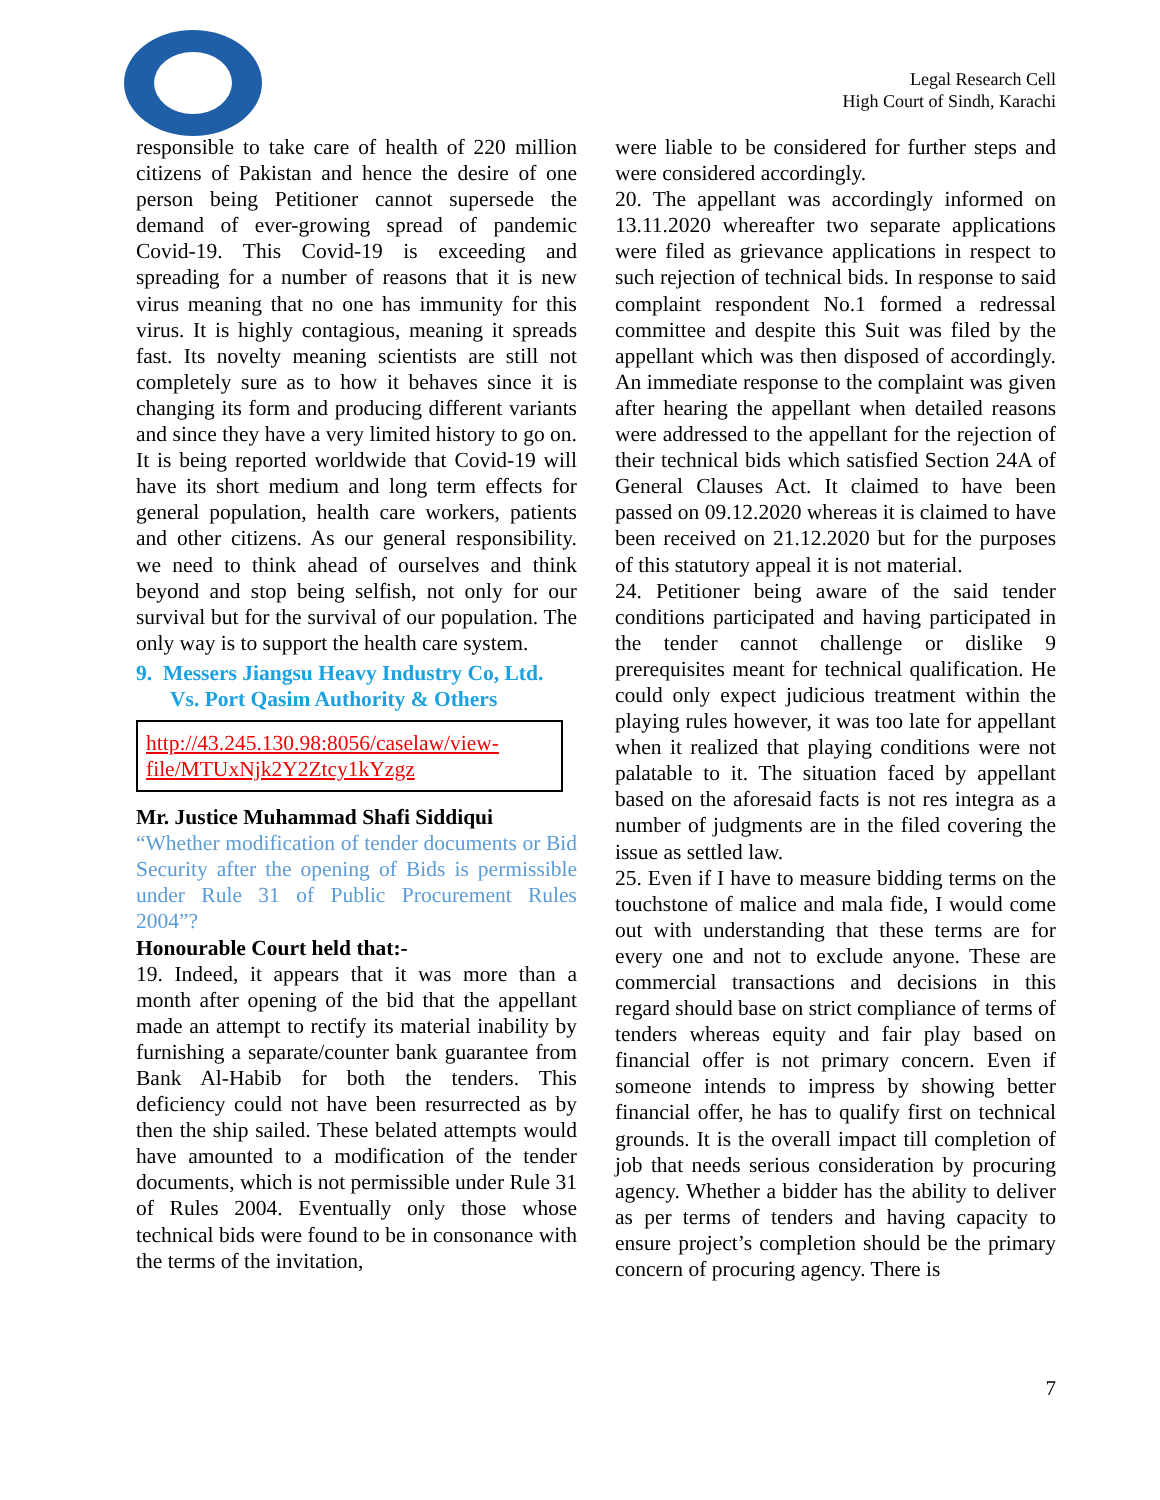Legal Research Cell
High Court of Sindh, Karachi
responsible to take care of health of 220 million citizens of Pakistan and hence the desire of one person being Petitioner cannot supersede the demand of ever-growing spread of pandemic Covid-19. This Covid-19 is exceeding and spreading for a number of reasons that it is new virus meaning that no one has immunity for this virus. It is highly contagious, meaning it spreads fast. Its novelty meaning scientists are still not completely sure as to how it behaves since it is changing its form and producing different variants and since they have a very limited history to go on. It is being reported worldwide that Covid-19 will have its short medium and long term effects for general population, health care workers, patients and other citizens. As our general responsibility. we need to think ahead of ourselves and think beyond and stop being selfish, not only for our survival but for the survival of our population. The only way is to support the health care system.
9. Messers Jiangsu Heavy Industry Co, Ltd. Vs. Port Qasim Authority & Others
http://43.245.130.98:8056/caselaw/view-file/MTUxNjk2Y2Ztcy1kYzgz
Mr. Justice Muhammad Shafi Siddiqui
“Whether modification of tender documents or Bid Security after the opening of Bids is permissible under Rule 31 of Public Procurement Rules 2004”?
Honourable Court held that:-
19. Indeed, it appears that it was more than a month after opening of the bid that the appellant made an attempt to rectify its material inability by furnishing a separate/counter bank guarantee from Bank Al-Habib for both the tenders. This deficiency could not have been resurrected as by then the ship sailed. These belated attempts would have amounted to a modification of the tender documents, which is not permissible under Rule 31 of Rules 2004. Eventually only those whose technical bids were found to be in consonance with the terms of the invitation,
were liable to be considered for further steps and were considered accordingly.
20. The appellant was accordingly informed on 13.11.2020 whereafter two separate applications were filed as grievance applications in respect to such rejection of technical bids. In response to said complaint respondent No.1 formed a redressal committee and despite this Suit was filed by the appellant which was then disposed of accordingly. An immediate response to the complaint was given after hearing the appellant when detailed reasons were addressed to the appellant for the rejection of their technical bids which satisfied Section 24A of General Clauses Act. It claimed to have been passed on 09.12.2020 whereas it is claimed to have been received on 21.12.2020 but for the purposes of this statutory appeal it is not material.
24. Petitioner being aware of the said tender conditions participated and having participated in the tender cannot challenge or dislike 9 prerequisites meant for technical qualification. He could only expect judicious treatment within the playing rules however, it was too late for appellant when it realized that playing conditions were not palatable to it. The situation faced by appellant based on the aforesaid facts is not res integra as a number of judgments are in the filed covering the issue as settled law.
25. Even if I have to measure bidding terms on the touchstone of malice and mala fide, I would come out with understanding that these terms are for every one and not to exclude anyone. These are commercial transactions and decisions in this regard should base on strict compliance of terms of tenders whereas equity and fair play based on financial offer is not primary concern. Even if someone intends to impress by showing better financial offer, he has to qualify first on technical grounds. It is the overall impact till completion of job that needs serious consideration by procuring agency. Whether a bidder has the ability to deliver as per terms of tenders and having capacity to ensure project’s completion should be the primary concern of procuring agency. There is
7